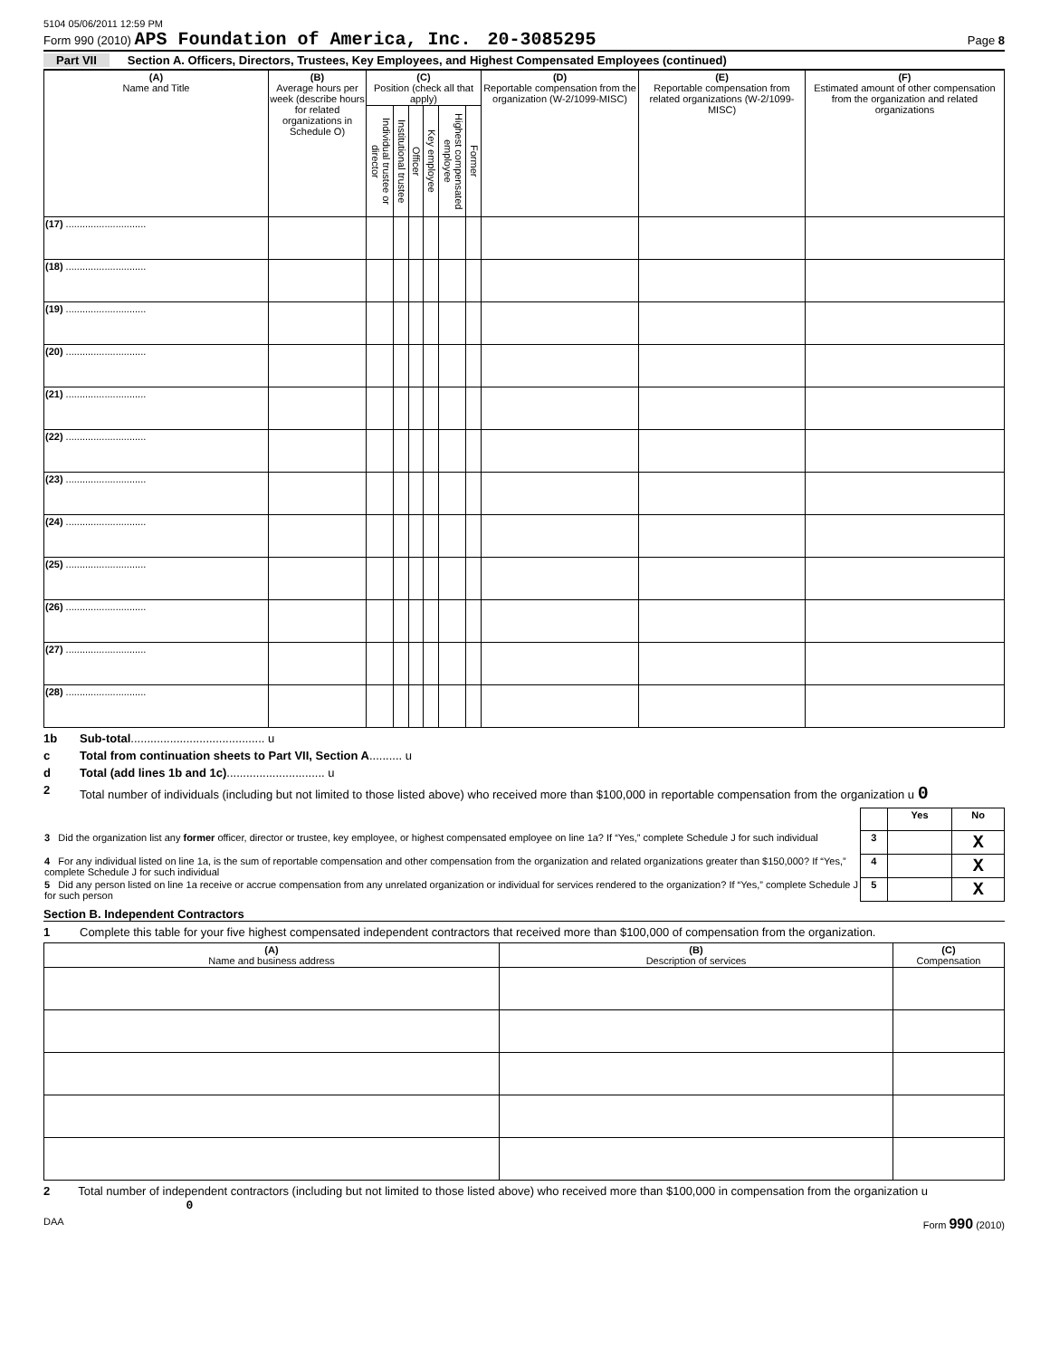5104 05/06/2011 12:59 PM
Form 990 (2010) APS Foundation of America, Inc. 20-3085295 Page 8
Part VII Section A. Officers, Directors, Trustees, Key Employees, and Highest Compensated Employees (continued)
| (A) Name and Title | (B) Average hours per week (describe hours for related organizations in Schedule O) | (C) Position (check all that apply) | | | | | | (D) Reportable compensation from the organization (W-2/1099-MISC) | (E) Reportable compensation from related organizations (W-2/1099-MISC) | (F) Estimated amount of other compensation from the organization and related organizations |
| --- | --- | --- | --- | --- | --- | --- | --- | --- | --- | --- |
| | | Individual trustee or director | Institutional trustee | Officer | Key employee | Highest compensated employee | Former | | | |
| (17) ............................. | | | | | | | | | | |
| (18) ............................. | | | | | | | | | | |
| (19) ............................. | | | | | | | | | | |
| (20) ............................. | | | | | | | | | | |
| (21) ............................. | | | | | | | | | | |
| (22) ............................. | | | | | | | | | | |
| (23) ............................. | | | | | | | | | | |
| (24) ............................. | | | | | | | | | | |
| (25) ............................. | | | | | | | | | | |
| (26) ............................. | | | | | | | | | | |
| (27) ............................. | | | | | | | | | | |
| (28) ............................. | | | | | | | | | | |
1b Sub-total ......................................... u
c Total from continuation sheets to Part VII, Section A .......... u
d Total (add lines 1b and 1c) .............................. u
2 Total number of individuals (including but not limited to those listed above) who received more than $100,000 in reportable compensation from the organization u 0
| | | Yes | No |
| 3 Did the organization list any former officer, director or trustee, key employee, or highest compensated employee on line 1a? If “Yes,” complete Schedule J for such individual | 3 | | X |
| 4 For any individual listed on line 1a, is the sum of reportable compensation and other compensation from the organization and related organizations greater than $150,000? If “Yes,” complete Schedule J for such individual | 4 | | X |
| 5 Did any person listed on line 1a receive or accrue compensation from any unrelated organization or individual for services rendered to the organization? If “Yes,” complete Schedule J for such person | 5 | | X |
Section B. Independent Contractors
1 Complete this table for your five highest compensated independent contractors that received more than $100,000 of compensation from the organization.
| (A) Name and business address | (B) Description of services | (C) Compensation |
| --- | --- | --- |
2 Total number of independent contractors (including but not limited to those listed above) who received more than $100,000 in compensation from the organization u 0
DAA Form 990 (2010)